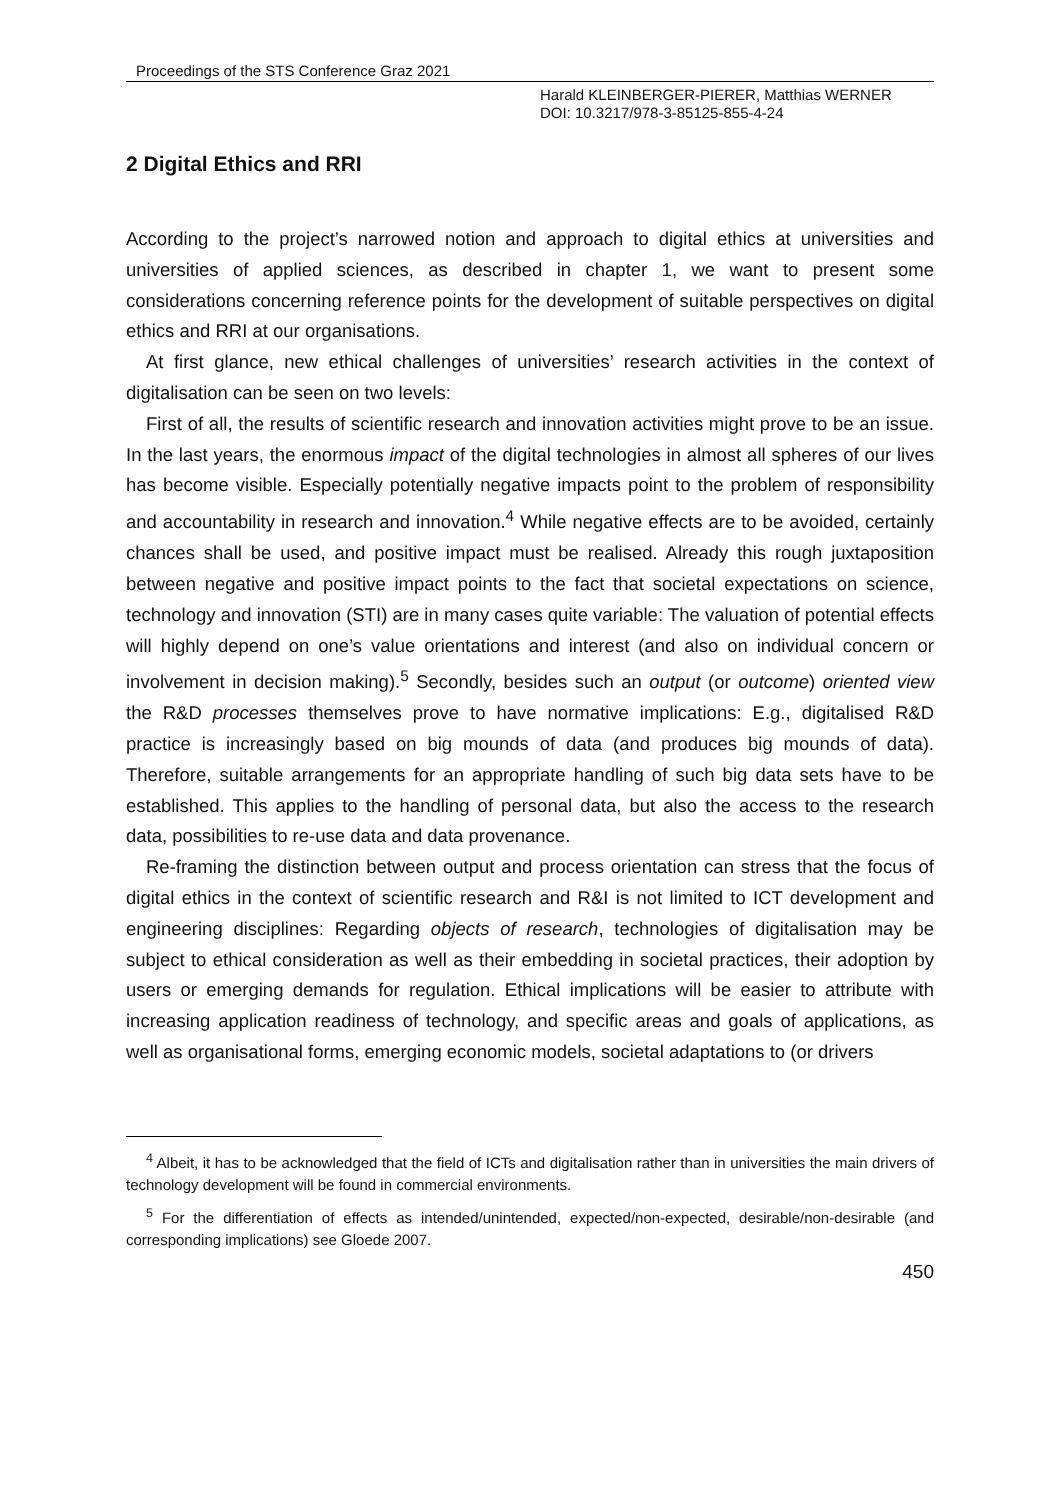Proceedings of the STS Conference Graz 2021
Harald KLEINBERGER-PIERER, Matthias WERNER
DOI: 10.3217/978-3-85125-855-4-24
2 Digital Ethics and RRI
According to the project’s narrowed notion and approach to digital ethics at universities and universities of applied sciences, as described in chapter 1, we want to present some considerations concerning reference points for the development of suitable perspectives on digital ethics and RRI at our organisations.
At first glance, new ethical challenges of universities’ research activities in the context of digitalisation can be seen on two levels:
First of all, the results of scientific research and innovation activities might prove to be an issue. In the last years, the enormous impact of the digital technologies in almost all spheres of our lives has become visible. Especially potentially negative impacts point to the problem of responsibility and accountability in research and innovation.<sup>4</sup> While negative effects are to be avoided, certainly chances shall be used, and positive impact must be realised. Already this rough juxtaposition between negative and positive impact points to the fact that societal expectations on science, technology and innovation (STI) are in many cases quite variable: The valuation of potential effects will highly depend on one’s value orientations and interest (and also on individual concern or involvement in decision making).<sup>5</sup> Secondly, besides such an output (or outcome) oriented view the R&D processes themselves prove to have normative implications: E.g., digitalised R&D practice is increasingly based on big mounds of data (and produces big mounds of data). Therefore, suitable arrangements for an appropriate handling of such big data sets have to be established. This applies to the handling of personal data, but also the access to the research data, possibilities to re-use data and data provenance.
Re-framing the distinction between output and process orientation can stress that the focus of digital ethics in the context of scientific research and R&I is not limited to ICT development and engineering disciplines: Regarding objects of research, technologies of digitalisation may be subject to ethical consideration as well as their embedding in societal practices, their adoption by users or emerging demands for regulation. Ethical implications will be easier to attribute with increasing application readiness of technology, and specific areas and goals of applications, as well as organisational forms, emerging economic models, societal adaptations to (or drivers
<sup>4</sup> Albeit, it has to be acknowledged that the field of ICTs and digitalisation rather than in universities the main drivers of technology development will be found in commercial environments.
<sup>5</sup> For the differentiation of effects as intended/unintended, expected/non-expected, desirable/non-desirable (and corresponding implications) see Gloede 2007.
450